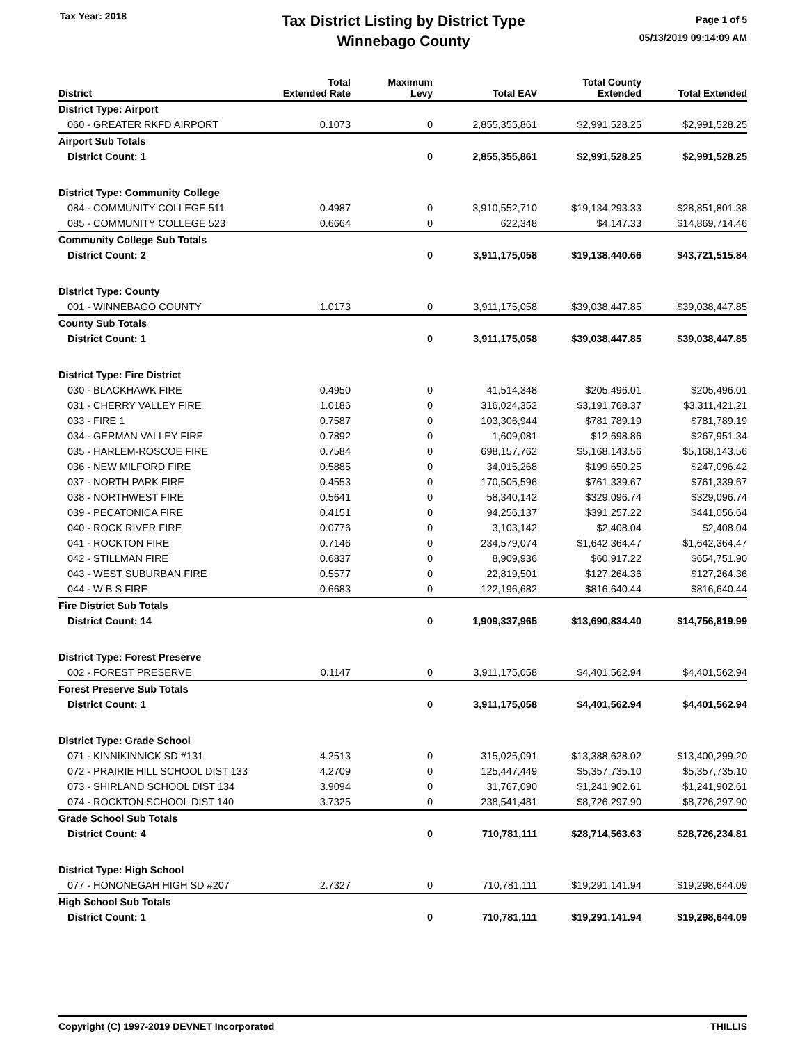Tax Year: 2018
Tax District Listing by District Type
Winnebago County
Page 1 of 5
05/13/2019 09:14:09 AM
| District | Total Extended Rate | Maximum Levy | Total EAV | Total County Extended | Total Extended |
| --- | --- | --- | --- | --- | --- |
| District Type: Airport | | | | | |
| 060 - GREATER RKFD AIRPORT | 0.1073 | 0 | 2,855,355,861 | $2,991,528.25 | $2,991,528.25 |
| Airport Sub Totals | | | | | |
| District Count: 1 | | 0 | 2,855,355,861 | $2,991,528.25 | $2,991,528.25 |
| District Type: Community College | | | | | |
| 084 - COMMUNITY COLLEGE 511 | 0.4987 | 0 | 3,910,552,710 | $19,134,293.33 | $28,851,801.38 |
| 085 - COMMUNITY COLLEGE 523 | 0.6664 | 0 | 622,348 | $4,147.33 | $14,869,714.46 |
| Community College Sub Totals | | | | | |
| District Count: 2 | | 0 | 3,911,175,058 | $19,138,440.66 | $43,721,515.84 |
| District Type: County | | | | | |
| 001 - WINNEBAGO COUNTY | 1.0173 | 0 | 3,911,175,058 | $39,038,447.85 | $39,038,447.85 |
| County Sub Totals | | | | | |
| District Count: 1 | | 0 | 3,911,175,058 | $39,038,447.85 | $39,038,447.85 |
| District Type: Fire District | | | | | |
| 030 - BLACKHAWK FIRE | 0.4950 | 0 | 41,514,348 | $205,496.01 | $205,496.01 |
| 031 - CHERRY VALLEY FIRE | 1.0186 | 0 | 316,024,352 | $3,191,768.37 | $3,311,421.21 |
| 033 - FIRE 1 | 0.7587 | 0 | 103,306,944 | $781,789.19 | $781,789.19 |
| 034 - GERMAN VALLEY FIRE | 0.7892 | 0 | 1,609,081 | $12,698.86 | $267,951.34 |
| 035 - HARLEM-ROSCOE FIRE | 0.7584 | 0 | 698,157,762 | $5,168,143.56 | $5,168,143.56 |
| 036 - NEW MILFORD FIRE | 0.5885 | 0 | 34,015,268 | $199,650.25 | $247,096.42 |
| 037 - NORTH PARK FIRE | 0.4553 | 0 | 170,505,596 | $761,339.67 | $761,339.67 |
| 038 - NORTHWEST FIRE | 0.5641 | 0 | 58,340,142 | $329,096.74 | $329,096.74 |
| 039 - PECATONICA FIRE | 0.4151 | 0 | 94,256,137 | $391,257.22 | $441,056.64 |
| 040 - ROCK RIVER FIRE | 0.0776 | 0 | 3,103,142 | $2,408.04 | $2,408.04 |
| 041 - ROCKTON FIRE | 0.7146 | 0 | 234,579,074 | $1,642,364.47 | $1,642,364.47 |
| 042 - STILLMAN FIRE | 0.6837 | 0 | 8,909,936 | $60,917.22 | $654,751.90 |
| 043 - WEST SUBURBAN FIRE | 0.5577 | 0 | 22,819,501 | $127,264.36 | $127,264.36 |
| 044 - W B S FIRE | 0.6683 | 0 | 122,196,682 | $816,640.44 | $816,640.44 |
| Fire District Sub Totals | | | | | |
| District Count: 14 | | 0 | 1,909,337,965 | $13,690,834.40 | $14,756,819.99 |
| District Type: Forest Preserve | | | | | |
| 002 - FOREST PRESERVE | 0.1147 | 0 | 3,911,175,058 | $4,401,562.94 | $4,401,562.94 |
| Forest Preserve Sub Totals | | | | | |
| District Count: 1 | | 0 | 3,911,175,058 | $4,401,562.94 | $4,401,562.94 |
| District Type: Grade School | | | | | |
| 071 - KINNIKINNICK SD #131 | 4.2513 | 0 | 315,025,091 | $13,388,628.02 | $13,400,299.20 |
| 072 - PRAIRIE HILL SCHOOL DIST 133 | 4.2709 | 0 | 125,447,449 | $5,357,735.10 | $5,357,735.10 |
| 073 - SHIRLAND SCHOOL DIST 134 | 3.9094 | 0 | 31,767,090 | $1,241,902.61 | $1,241,902.61 |
| 074 - ROCKTON SCHOOL DIST 140 | 3.7325 | 0 | 238,541,481 | $8,726,297.90 | $8,726,297.90 |
| Grade School Sub Totals | | | | | |
| District Count: 4 | | 0 | 710,781,111 | $28,714,563.63 | $28,726,234.81 |
| District Type: High School | | | | | |
| 077 - HONONEGAH HIGH SD #207 | 2.7327 | 0 | 710,781,111 | $19,291,141.94 | $19,298,644.09 |
| High School Sub Totals | | | | | |
| District Count: 1 | | 0 | 710,781,111 | $19,291,141.94 | $19,298,644.09 |
Copyright (C) 1997-2019 DEVNET Incorporated THILLIS